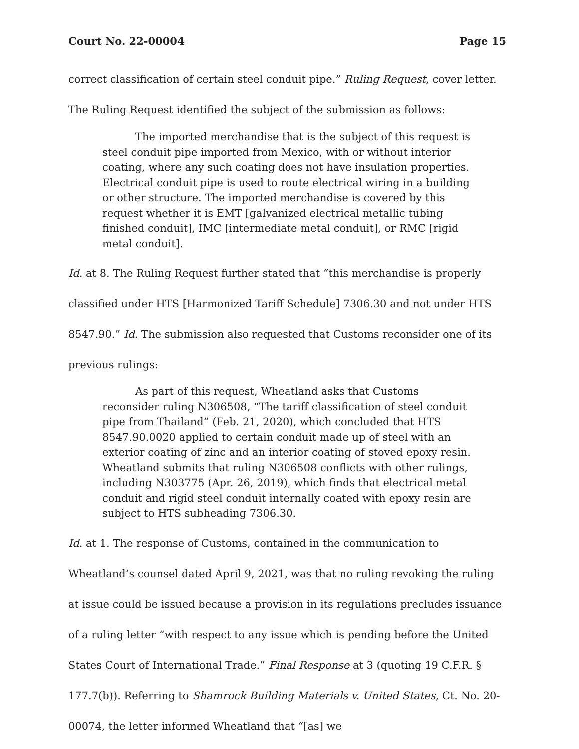Court No. 22-00004 Page 15
correct classification of certain steel conduit pipe.” Ruling Request, cover letter. The Ruling Request identified the subject of the submission as follows:
The imported merchandise that is the subject of this request is steel conduit pipe imported from Mexico, with or without interior coating, where any such coating does not have insulation properties. Electrical conduit pipe is used to route electrical wiring in a building or other structure. The imported merchandise is covered by this request whether it is EMT [galvanized electrical metallic tubing finished conduit], IMC [intermediate metal conduit], or RMC [rigid metal conduit].
Id. at 8. The Ruling Request further stated that “this merchandise is properly classified under HTS [Harmonized Tariff Schedule] 7306.30 and not under HTS 8547.90.” Id. The submission also requested that Customs reconsider one of its previous rulings:
As part of this request, Wheatland asks that Customs reconsider ruling N306508, “The tariff classification of steel conduit pipe from Thailand” (Feb. 21, 2020), which concluded that HTS 8547.90.0020 applied to certain conduit made up of steel with an exterior coating of zinc and an interior coating of stoved epoxy resin. Wheatland submits that ruling N306508 conflicts with other rulings, including N303775 (Apr. 26, 2019), which finds that electrical metal conduit and rigid steel conduit internally coated with epoxy resin are subject to HTS subheading 7306.30.
Id. at 1. The response of Customs, contained in the communication to Wheatland’s counsel dated April 9, 2021, was that no ruling revoking the ruling at issue could be issued because a provision in its regulations precludes issuance of a ruling letter “with respect to any issue which is pending before the United States Court of International Trade.” Final Response at 3 (quoting 19 C.F.R. § 177.7(b)). Referring to Shamrock Building Materials v. United States, Ct. No. 20-00074, the letter informed Wheatland that “[as] we